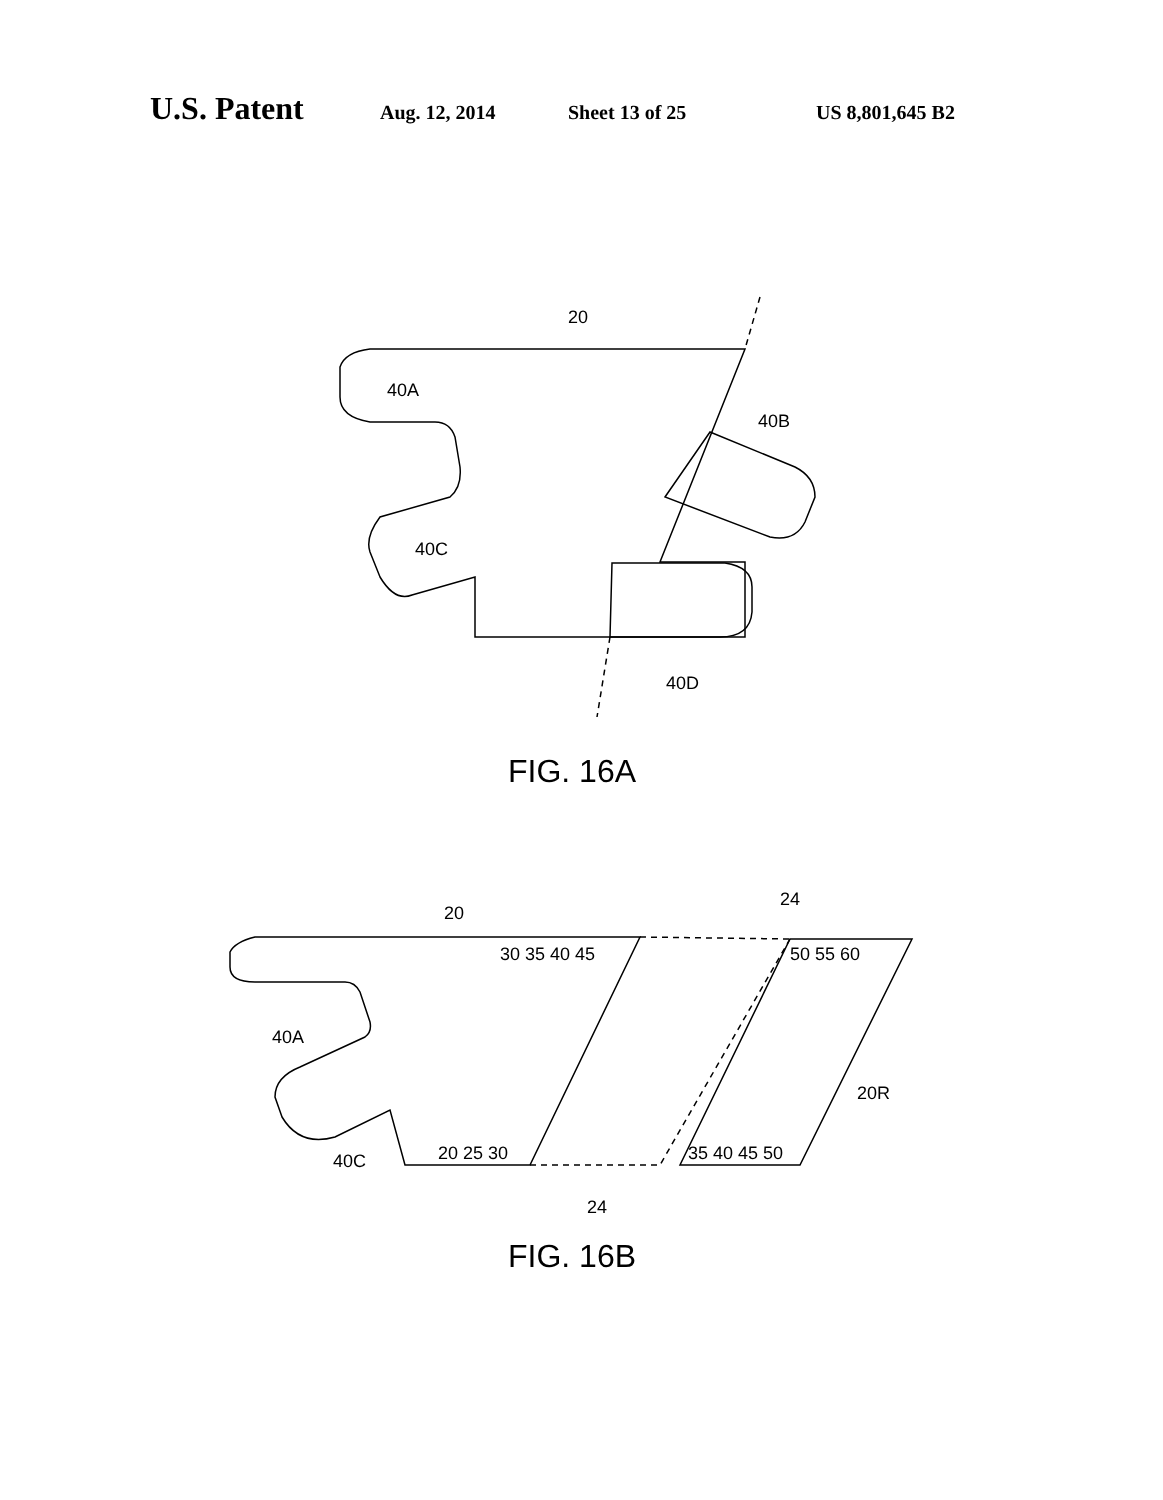U.S. Patent Aug. 12, 2014 Sheet 13 of 25 US 8,801,645 B2
20
40A
40B
40C
40D
20
30 35 40 45
24
50 55 60
40A
40C
20R
20 25 30
35 40 45 50
24
FIG. 16A
FIG. 16B